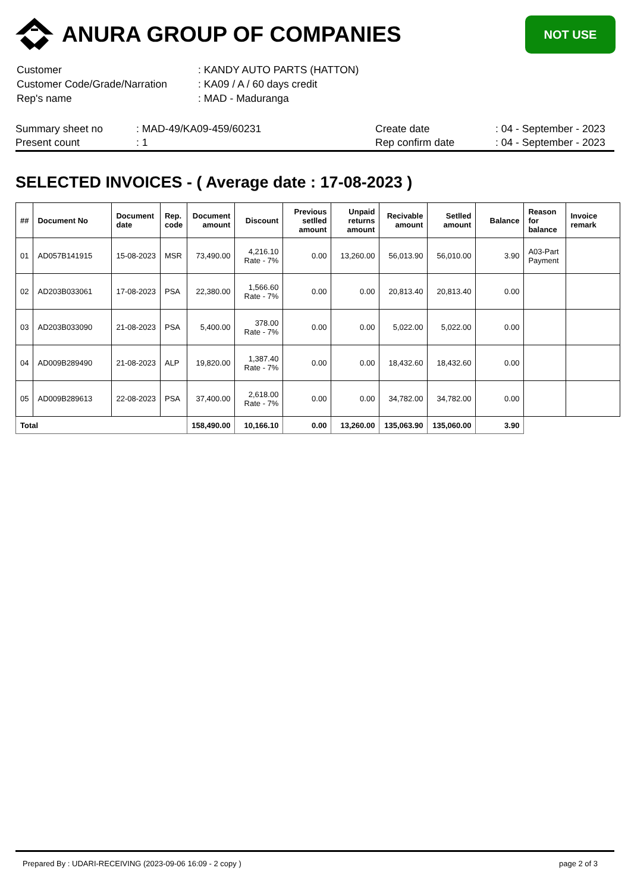ANURA GROUP OF COMPANIES
NOT USE
| Customer | : KANDY AUTO PARTS (HATTON) |
| Customer Code/Grade/Narration | : KA09 / A / 60 days credit |
| Rep's name | : MAD - Maduranga |
| Summary sheet no | : MAD-49/KA09-459/60231 | Create date | : 04 - September - 2023 |
| Present count | : 1 | Rep confirm date | : 04 - September - 2023 |
SELECTED INVOICES - ( Average date : 17-08-2023 )
| ## | Document No | Document date | Rep. code | Document amount | Discount | Previous setlled amount | Unpaid returns amount | Recivable amount | Setlled amount | Balance | Reason for balance | Invoice remark |
| --- | --- | --- | --- | --- | --- | --- | --- | --- | --- | --- | --- | --- |
| 01 | AD057B141915 | 15-08-2023 | MSR | 73,490.00 | 4,216.10 Rate - 7% | 0.00 | 13,260.00 | 56,013.90 | 56,010.00 | 3.90 | A03-Part Payment | |
| 02 | AD203B033061 | 17-08-2023 | PSA | 22,380.00 | 1,566.60 Rate - 7% | 0.00 | 0.00 | 20,813.40 | 20,813.40 | 0.00 | | |
| 03 | AD203B033090 | 21-08-2023 | PSA | 5,400.00 | 378.00 Rate - 7% | 0.00 | 0.00 | 5,022.00 | 5,022.00 | 0.00 | | |
| 04 | AD009B289490 | 21-08-2023 | ALP | 19,820.00 | 1,387.40 Rate - 7% | 0.00 | 0.00 | 18,432.60 | 18,432.60 | 0.00 | | |
| 05 | AD009B289613 | 22-08-2023 | PSA | 37,400.00 | 2,618.00 Rate - 7% | 0.00 | 0.00 | 34,782.00 | 34,782.00 | 0.00 | | |
| Total | | | | 158,490.00 | 10,166.10 | 0.00 | 13,260.00 | 135,063.90 | 135,060.00 | 3.90 | | |
Prepared By : UDARI-RECEIVING (2023-09-06 16:09 - 2 copy ) page 2 of 3